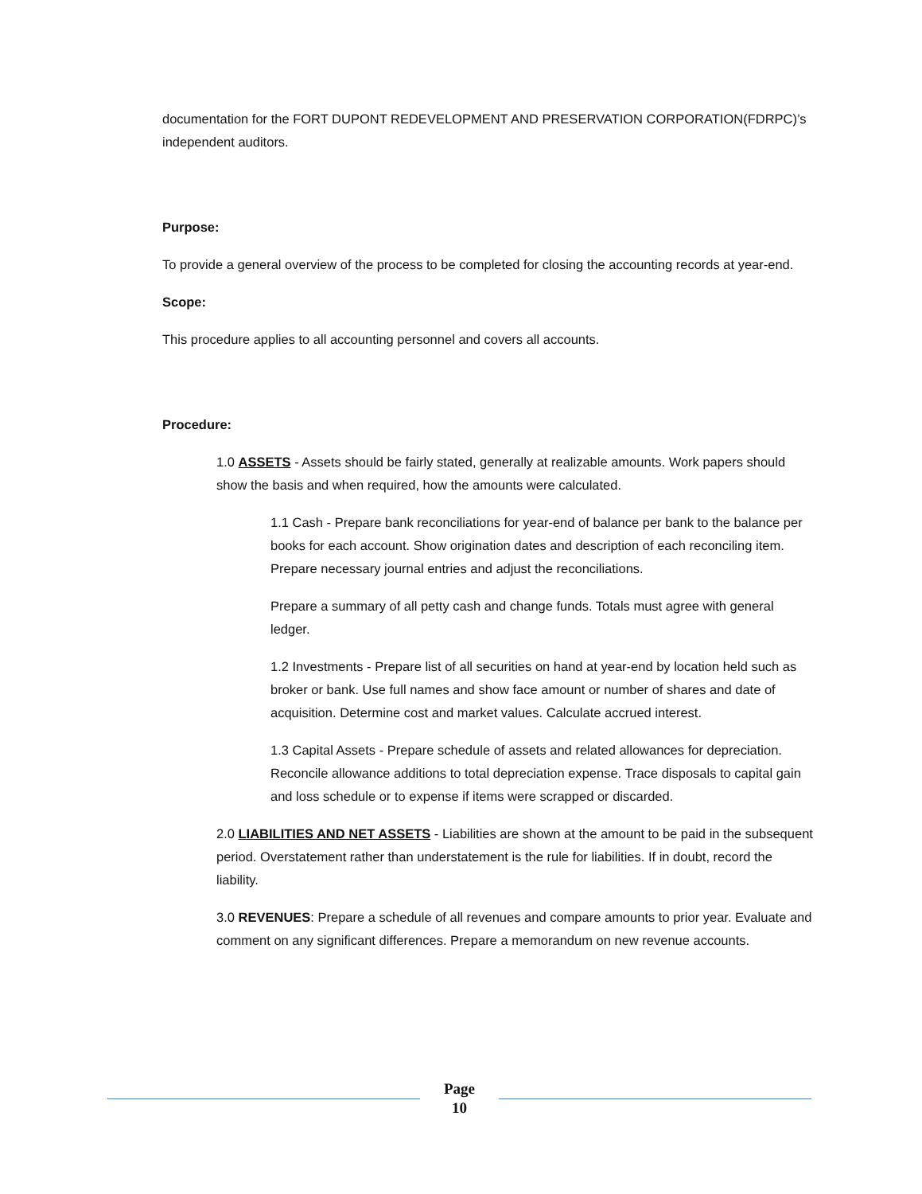documentation for the FORT DUPONT REDEVELOPMENT AND PRESERVATION CORPORATION(FDRPC)’s independent auditors.
Purpose:
To provide a general overview of the process to be completed for closing the accounting records at year-end.
Scope:
This procedure applies to all accounting personnel and covers all accounts.
Procedure:
1.0 ASSETS - Assets should be fairly stated, generally at realizable amounts. Work papers should show the basis and when required, how the amounts were calculated.
1.1 Cash - Prepare bank reconciliations for year-end of balance per bank to the balance per books for each account. Show origination dates and description of each reconciling item. Prepare necessary journal entries and adjust the reconciliations.
Prepare a summary of all petty cash and change funds. Totals must agree with general ledger.
1.2 Investments - Prepare list of all securities on hand at year-end by location held such as broker or bank. Use full names and show face amount or number of shares and date of acquisition. Determine cost and market values. Calculate accrued interest.
1.3 Capital Assets - Prepare schedule of assets and related allowances for depreciation. Reconcile allowance additions to total depreciation expense. Trace disposals to capital gain and loss schedule or to expense if items were scrapped or discarded.
2.0 LIABILITIES AND NET ASSETS - Liabilities are shown at the amount to be paid in the subsequent period. Overstatement rather than understatement is the rule for liabilities. If in doubt, record the liability.
3.0 REVENUES: Prepare a schedule of all revenues and compare amounts to prior year. Evaluate and comment on any significant differences. Prepare a memorandum on new revenue accounts.
Page
10